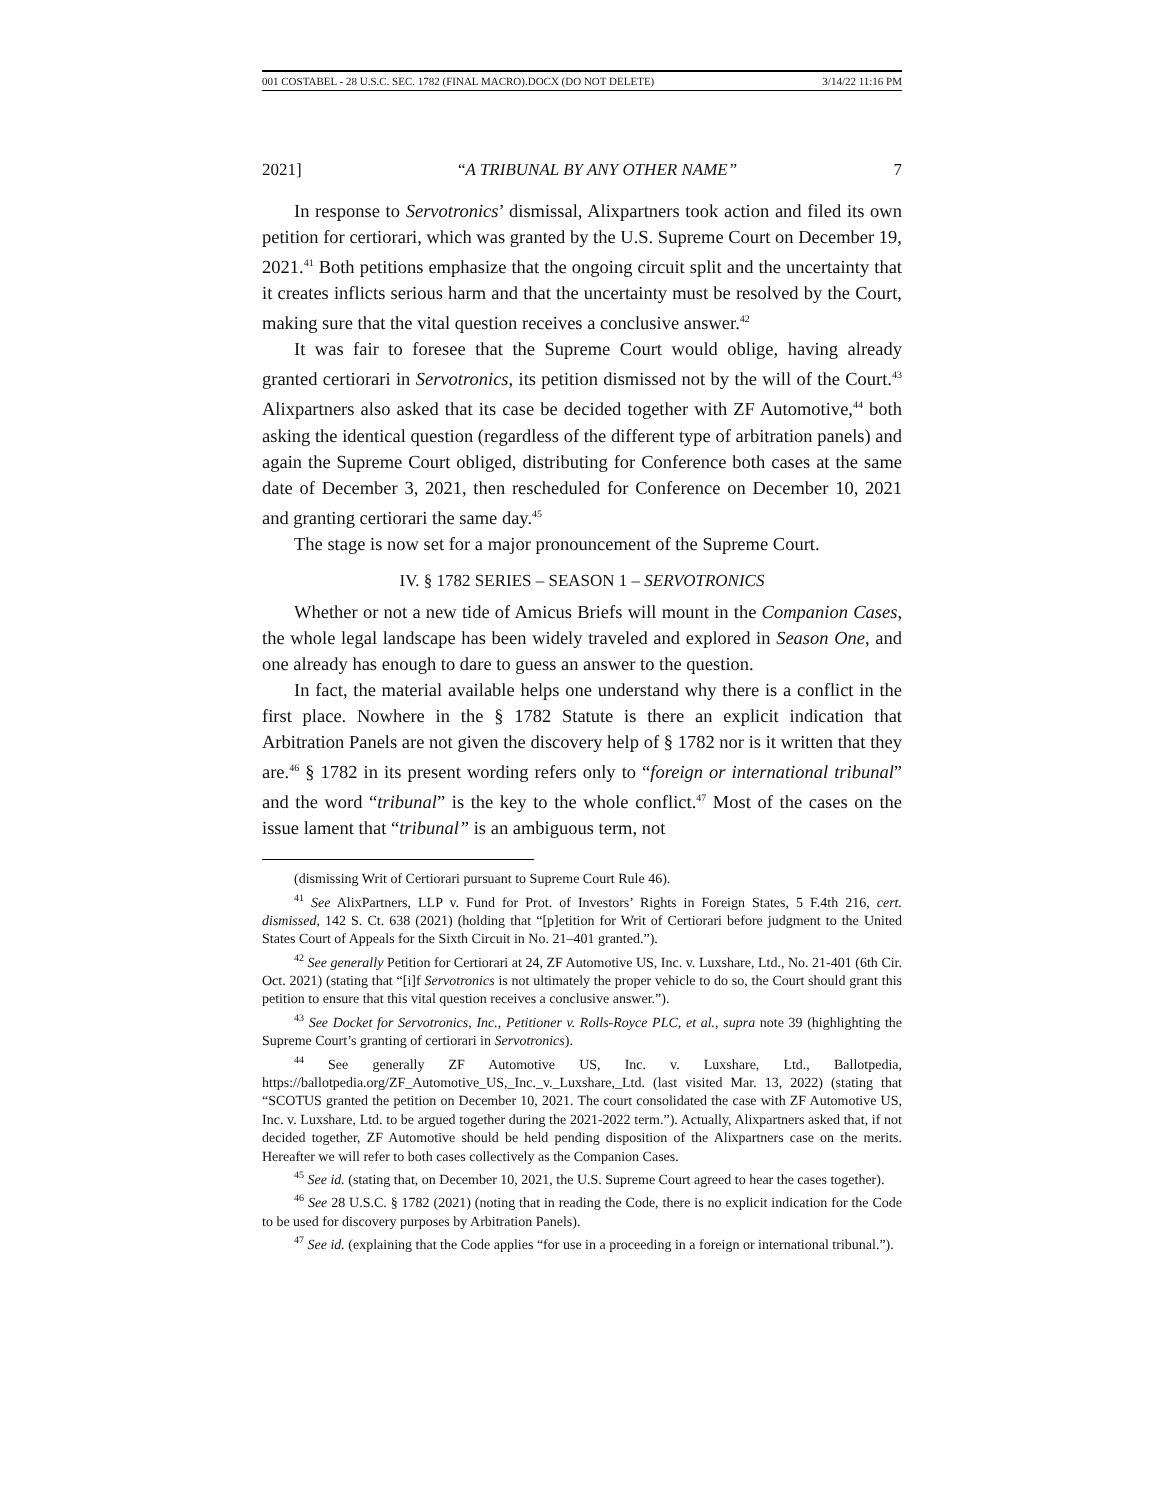001 COSTABEL - 28 U.S.C. SEC. 1782 (FINAL MACRO).DOCX (DO NOT DELETE) 3/14/22 11:16 PM
2021] “A TRIBUNAL BY ANY OTHER NAME” 7
In response to Servotronics’ dismissal, Alixpartners took action and filed its own petition for certiorari, which was granted by the U.S. Supreme Court on December 19, 2021.<sup>41</sup> Both petitions emphasize that the ongoing circuit split and the uncertainty that it creates inflicts serious harm and that the uncertainty must be resolved by the Court, making sure that the vital question receives a conclusive answer.<sup>42</sup>
It was fair to foresee that the Supreme Court would oblige, having already granted certiorari in Servotronics, its petition dismissed not by the will of the Court.<sup>43</sup> Alixpartners also asked that its case be decided together with ZF Automotive,<sup>44</sup> both asking the identical question (regardless of the different type of arbitration panels) and again the Supreme Court obliged, distributing for Conference both cases at the same date of December 3, 2021, then rescheduled for Conference on December 10, 2021 and granting certiorari the same day.<sup>45</sup>
The stage is now set for a major pronouncement of the Supreme Court.
IV. § 1782 SERIES – SEASON 1 – SERVOTRONICS
Whether or not a new tide of Amicus Briefs will mount in the Companion Cases, the whole legal landscape has been widely traveled and explored in Season One, and one already has enough to dare to guess an answer to the question.
In fact, the material available helps one understand why there is a conflict in the first place. Nowhere in the § 1782 Statute is there an explicit indication that Arbitration Panels are not given the discovery help of § 1782 nor is it written that they are.<sup>46</sup> § 1782 in its present wording refers only to “foreign or international tribunal” and the word “tribunal” is the key to the whole conflict.<sup>47</sup> Most of the cases on the issue lament that “tribunal” is an ambiguous term, not
(dismissing Writ of Certiorari pursuant to Supreme Court Rule 46).
<sup>41</sup> See AlixPartners, LLP v. Fund for Prot. of Investors’ Rights in Foreign States, 5 F.4th 216, cert. dismissed, 142 S. Ct. 638 (2021) (holding that “[p]etition for Writ of Certiorari before judgment to the United States Court of Appeals for the Sixth Circuit in No. 21–401 granted.”).
<sup>42</sup> See generally Petition for Certiorari at 24, ZF Automotive US, Inc. v. Luxshare, Ltd., No. 21-401 (6th Cir. Oct. 2021) (stating that “[i]f Servotronics is not ultimately the proper vehicle to do so, the Court should grant this petition to ensure that this vital question receives a conclusive answer.”).
<sup>43</sup> See Docket for Servotronics, Inc., Petitioner v. Rolls-Royce PLC, et al., supra note 39 (highlighting the Supreme Court’s granting of certiorari in Servotronics).
<sup>44</sup> See generally ZF Automotive US, Inc. v. Luxshare, Ltd., Ballotpedia, https://ballotpedia.org/ZF_Automotive_US,_Inc._v._Luxshare,_Ltd. (last visited Mar. 13, 2022) (stating that “SCOTUS granted the petition on December 10, 2021. The court consolidated the case with ZF Automotive US, Inc. v. Luxshare, Ltd. to be argued together during the 2021-2022 term.”). Actually, Alixpartners asked that, if not decided together, ZF Automotive should be held pending disposition of the Alixpartners case on the merits. Hereafter we will refer to both cases collectively as the Companion Cases.
<sup>45</sup> See id. (stating that, on December 10, 2021, the U.S. Supreme Court agreed to hear the cases together).
<sup>46</sup> See 28 U.S.C. § 1782 (2021) (noting that in reading the Code, there is no explicit indication for the Code to be used for discovery purposes by Arbitration Panels).
<sup>47</sup> See id. (explaining that the Code applies “for use in a proceeding in a foreign or international tribunal.”).